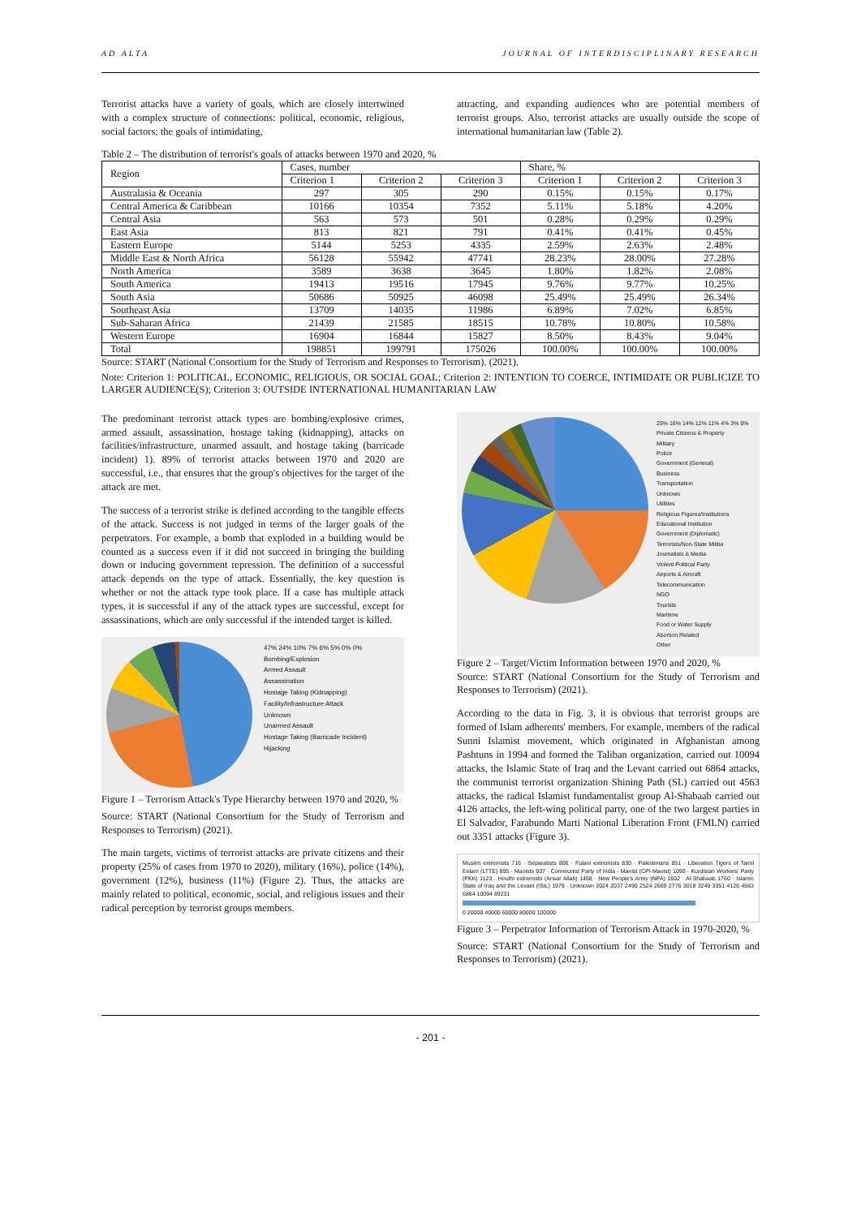AD ALTA JOURNAL OF INTERDISCIPLINARY RESEARCH
Terrorist attacks have a variety of goals, which are closely intertwined with a complex structure of connections: political, economic, religious, social factors; the goals of intimidating,
attracting, and expanding audiences who are potential members of terrorist groups. Also, terrorist attacks are usually outside the scope of international humanitarian law (Table 2).
Table 2 – The distribution of terrorist's goals of attacks between 1970 and 2020, %
| Region | Cases, number | | | Share, % | | |
| --- | --- | --- | --- | --- | --- | --- |
| | Criterion 1 | Criterion 2 | Criterion 3 | Criterion 1 | Criterion 2 | Criterion 3 |
| Australasia & Oceania | 297 | 305 | 290 | 0.15% | 0.15% | 0.17% |
| Central America & Caribbean | 10166 | 10354 | 7352 | 5.11% | 5.18% | 4.20% |
| Central Asia | 563 | 573 | 501 | 0.28% | 0.29% | 0.29% |
| East Asia | 813 | 821 | 791 | 0.41% | 0.41% | 0.45% |
| Eastern Europe | 5144 | 5253 | 4335 | 2.59% | 2.63% | 2.48% |
| Middle East & North Africa | 56128 | 55942 | 47741 | 28.23% | 28.00% | 27.28% |
| North America | 3589 | 3638 | 3645 | 1.80% | 1.82% | 2.08% |
| South America | 19413 | 19516 | 17945 | 9.76% | 9.77% | 10.25% |
| South Asia | 50686 | 50925 | 46098 | 25.49% | 25.49% | 26.34% |
| Southeast Asia | 13709 | 14035 | 11986 | 6.89% | 7.02% | 6.85% |
| Sub-Saharan Africa | 21439 | 21585 | 18515 | 10.78% | 10.80% | 10.58% |
| Western Europe | 16904 | 16844 | 15827 | 8.50% | 8.43% | 9.04% |
| Total | 198851 | 199791 | 175026 | 100.00% | 100.00% | 100.00% |
Source: START (National Consortium for the Study of Terrorism and Responses to Terrorism). (2021).
Note: Criterion 1: POLITICAL, ECONOMIC, RELIGIOUS, OR SOCIAL GOAL; Criterion 2: INTENTION TO COERCE, INTIMIDATE OR PUBLICIZE TO LARGER AUDIENCE(S); Criterion 3: OUTSIDE INTERNATIONAL HUMANITARIAN LAW
The predominant terrorist attack types are bombing/explosive crimes, armed assault, assassination, hostage taking (kidnapping), attacks on facilities/infrastructure, unarmed assault, and hostage taking (barricade incident) 1). 89% of terrorist attacks between 1970 and 2020 are successful, i.e., that ensures that the group's objectives for the target of the attack are met.
The success of a terrorist strike is defined according to the tangible effects of the attack. Success is not judged in terms of the larger goals of the perpetrators. For example, a bomb that exploded in a building would be counted as a success even if it did not succeed in bringing the building down or inducing government repression. The definition of a successful attack depends on the type of attack. Essentially, the key question is whether or not the attack type took place. If a case has multiple attack types, it is successful if any of the attack types are successful, except for assassinations, which are only successful if the intended target is killed.
47% 24% 10% 7% 6% 5% 0% 0%
Bombing/Explosion
Armed Assault
Assassination
Hostage Taking (Kidnapping)
Facility/Infrastructure Attack
Unknown
Unarmed Assault
Hostage Taking (Barricade Incident)
Hijacking
Figure 1 – Terrorism Attack's Type Hierarchy between 1970 and 2020, %
Source: START (National Consortium for the Study of Terrorism and Responses to Terrorism) (2021).
The main targets, victims of terrorist attacks are private citizens and their property (25% of cases from 1970 to 2020), military (16%), police (14%), government (12%), business (11%) (Figure 2). Thus, the attacks are mainly related to political, economic, social, and religious issues and their radical perception by terrorist groups members.
25% 16% 14% 12% 11% 4% 3% 0%
Private Citizens & Property
Military
Police
Government (General)
Business
Transportation
Unknown
Utilities
Religious Figures/Institutions
Educational Institution
Government (Diplomatic)
Terrorists/Non-State Militia
Journalists & Media
Violent Political Party
Airports & Aircraft
Telecommunication
NGO
Tourists
Maritime
Food or Water Supply
Abortion Related
Other
Figure 2 – Target/Victim Information between 1970 and 2020, %
Source: START (National Consortium for the Study of Terrorism and Responses to Terrorism) (2021).
According to the data in Fig. 3, it is obvious that terrorist groups are formed of Islam adherents' members. For example, members of the radical Sunni Islamist movement, which originated in Afghanistan among Pashtuns in 1994 and formed the Taliban organization, carried out 10094 attacks, the Islamic State of Iraq and the Levant carried out 6864 attacks, the communist terrorist organization Shining Path (SL) carried out 4563 attacks, the radical Islamist fundamentalist group Al-Shabaab carried out 4126 attacks, the left-wing political party, one of the two largest parties in El Salvador, Farabundo Marti National Liberation Front (FMLN) carried out 3351 attacks (Figure 3).
Muslim extremists 716 · Separatists 806 · Fulani extremists 830 · Palestinians 851 · Liberation Tigers of Tamil Eelam (LTTE) 895 · Maoists 937 · Communist Party of India - Maoist (CPI-Maoist) 1090 · Kurdistan Workers' Party (PKK) 1123 · Houthi extremists (Ansar Allah) 1468 · New People's Army (NPA) 1602 · Al-Shabaab 1760 · Islamic State of Iraq and the Levant (ISIL) 1979 · Unknown 2024 2037 2490 2524 2669 2776 3018 3249 3351 4126 4563 6864 10094 89231
0 20000 40000 60000 80000 100000
Figure 3 – Perpetrator Information of Terrorism Attack in 1970-2020, %
Source: START (National Consortium for the Study of Terrorism and Responses to Terrorism) (2021).
- 201 -